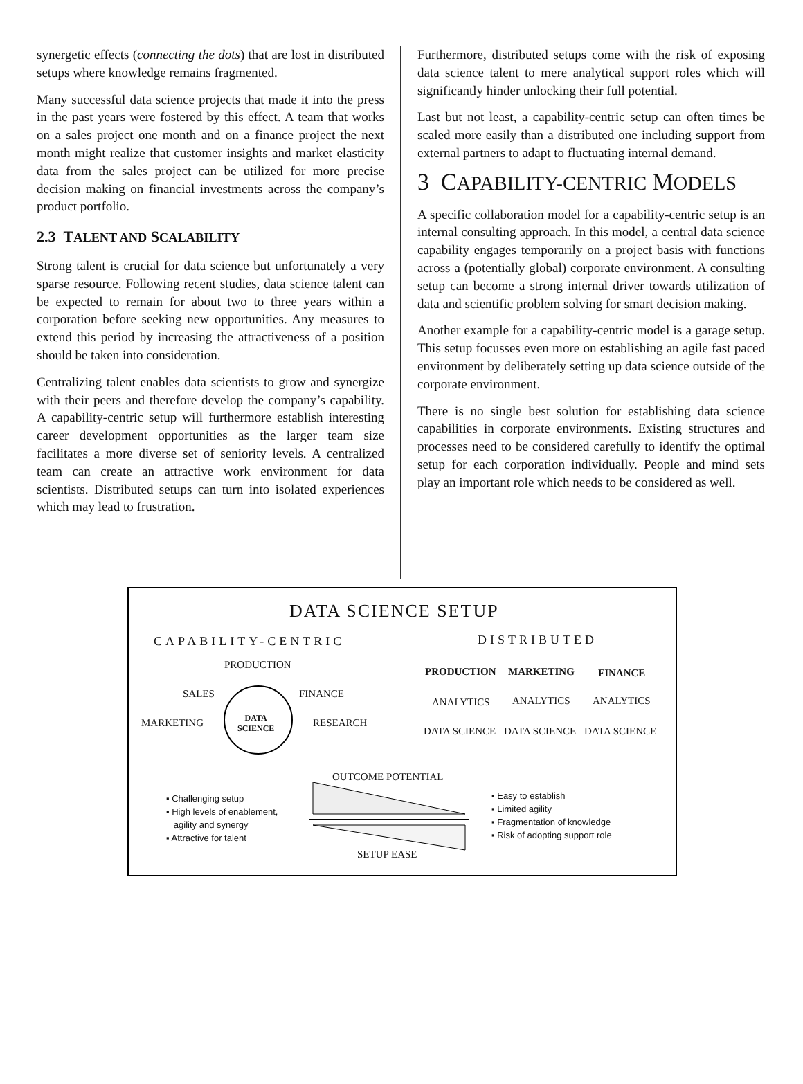synergetic effects (connecting the dots) that are lost in distributed setups where knowledge remains fragmented.
Many successful data science projects that made it into the press in the past years were fostered by this effect. A team that works on a sales project one month and on a finance project the next month might realize that customer insights and market elasticity data from the sales project can be utilized for more precise decision making on financial investments across the company’s product portfolio.
2.3 TALENT AND SCALABILITY
Strong talent is crucial for data science but unfortunately a very sparse resource. Following recent studies, data science talent can be expected to remain for about two to three years within a corporation before seeking new opportunities. Any measures to extend this period by increasing the attractiveness of a position should be taken into consideration.
Centralizing talent enables data scientists to grow and synergize with their peers and therefore develop the company’s capability. A capability-centric setup will furthermore establish interesting career development opportunities as the larger team size facilitates a more diverse set of seniority levels. A centralized team can create an attractive work environment for data scientists. Distributed setups can turn into isolated experiences which may lead to frustration.
Furthermore, distributed setups come with the risk of exposing data science talent to mere analytical support roles which will significantly hinder unlocking their full potential.
Last but not least, a capability-centric setup can often times be scaled more easily than a distributed one including support from external partners to adapt to fluctuating internal demand.
3 CAPABILITY-CENTRIC MODELS
A specific collaboration model for a capability-centric setup is an internal consulting approach. In this model, a central data science capability engages temporarily on a project basis with functions across a (potentially global) corporate environment. A consulting setup can become a strong internal driver towards utilization of data and scientific problem solving for smart decision making.
Another example for a capability-centric model is a garage setup. This setup focusses even more on establishing an agile fast paced environment by deliberately setting up data science outside of the corporate environment.
There is no single best solution for establishing data science capabilities in corporate environments. Existing structures and processes need to be considered carefully to identify the optimal setup for each corporation individually. People and mind sets play an important role which needs to be considered as well.
DATA SCIENCE SETUP
CAPABILITY-CENTRIC DISTRIBUTED
PRODUCTION
SALES FINANCE
MARKETING RESEARCH
DATA
SCIENCE
PRODUCTION MARKETING FINANCE
ANALYTICS ANALYTICS ANALYTICS
DATA SCIENCE DATA SCIENCE DATA SCIENCE
OUTCOME POTENTIAL
▪ Challenging setup
▪ High levels of enablement,
agility and synergy
▪ Attractive for talent
▪ Easy to establish
▪ Limited agility
▪ Fragmentation of knowledge
▪ Risk of adopting support role
SETUP EASE